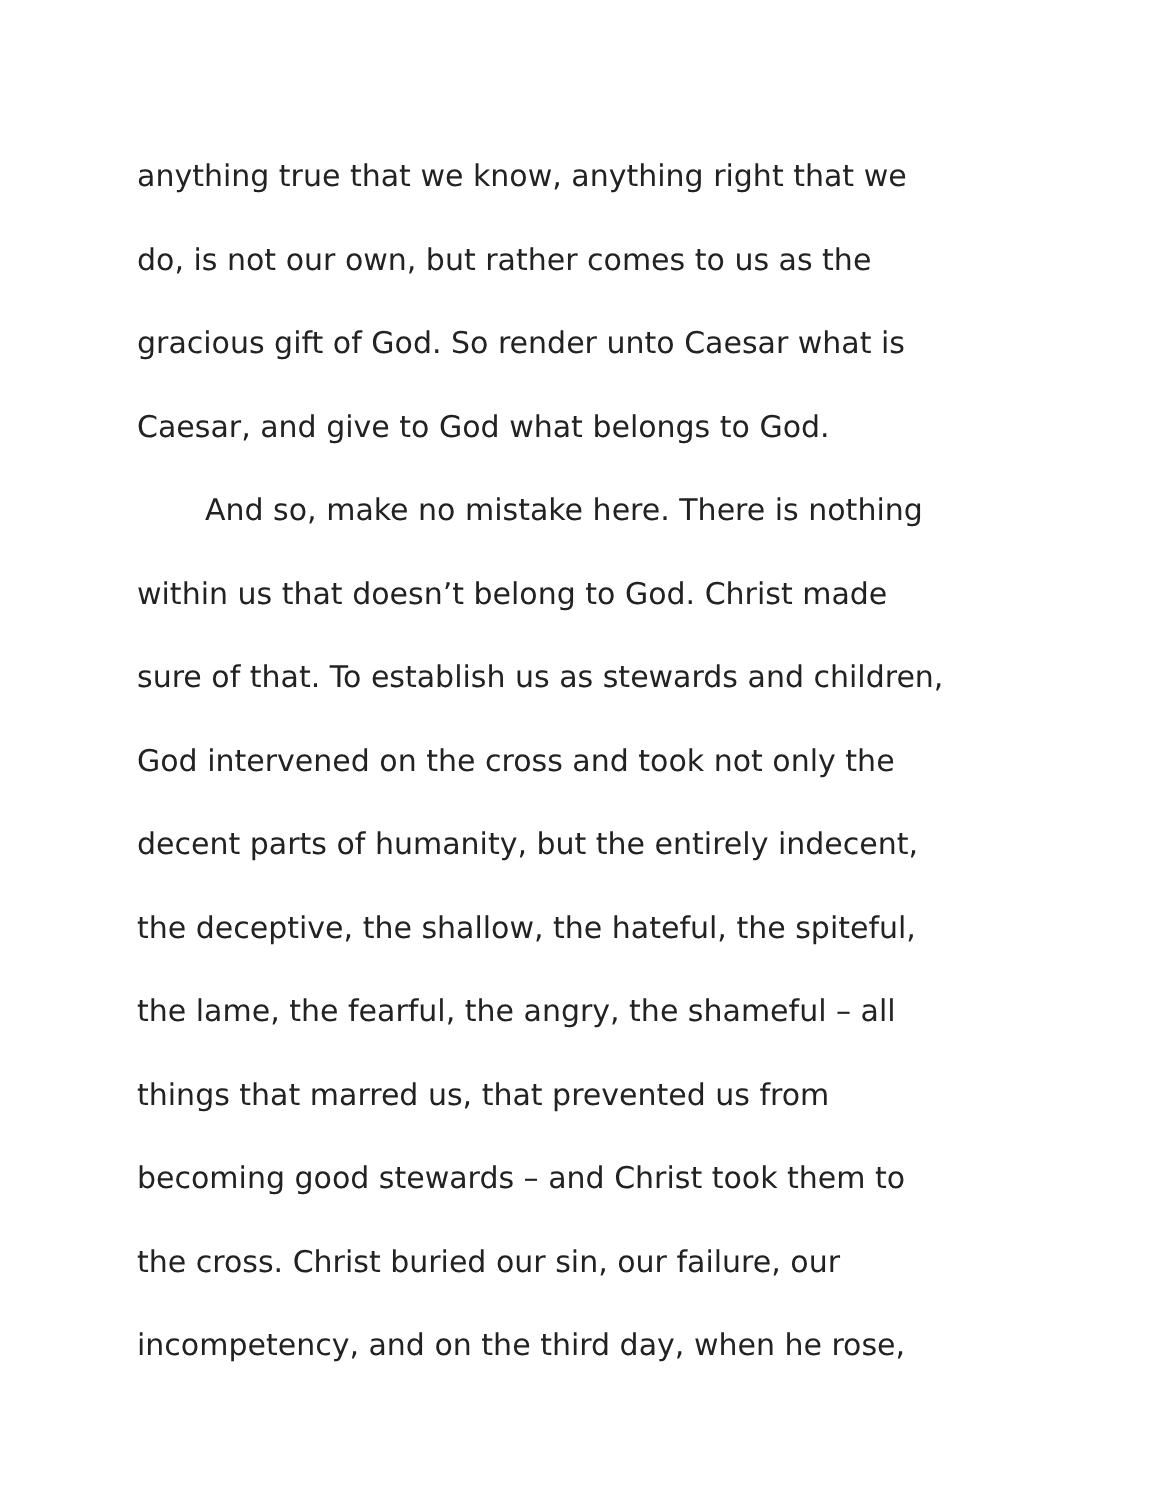anything true that we know, anything right that we
do, is not our own, but rather comes to us as the
gracious gift of God. So render unto Caesar what is
Caesar, and give to God what belongs to God.
And so, make no mistake here. There is nothing
within us that doesn’t belong to God. Christ made
sure of that. To establish us as stewards and children,
God intervened on the cross and took not only the
decent parts of humanity, but the entirely indecent,
the deceptive, the shallow, the hateful, the spiteful,
the lame, the fearful, the angry, the shameful – all
things that marred us, that prevented us from
becoming good stewards – and Christ took them to
the cross. Christ buried our sin, our failure, our
incompetency, and on the third day, when he rose,